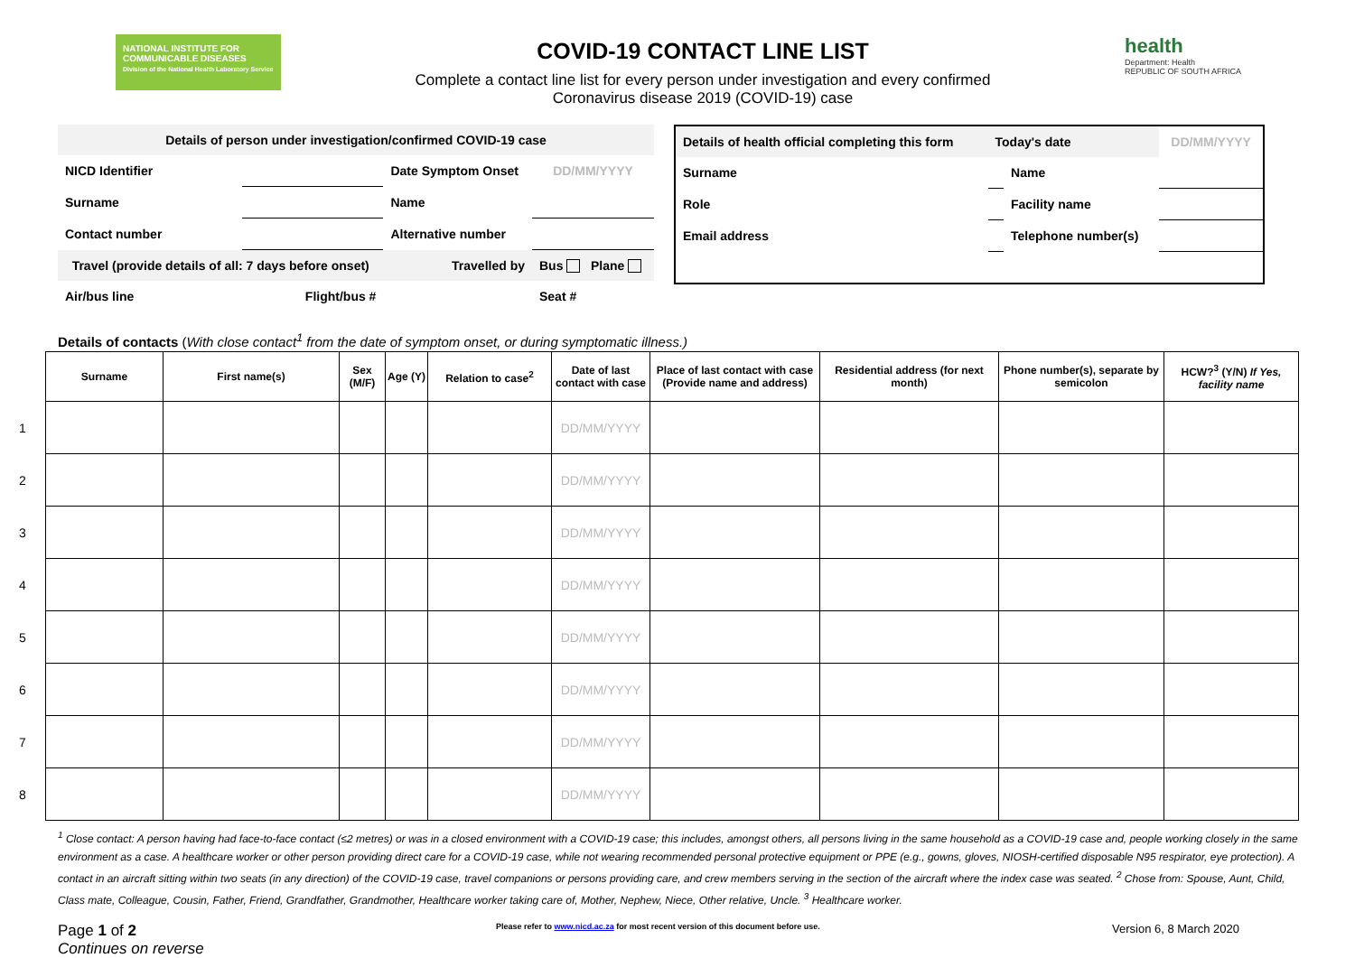NATIONAL INSTITUTE FOR
COMMUNICABLE DISEASES
Division of the National Health Laboratory Service
COVID-19 CONTACT LINE LIST
Complete a contact line list for every person under investigation and every confirmed
Coronavirus disease 2019 (COVID-19) case
health
Department: Health
REPUBLIC OF SOUTH AFRICA
| Details of person under investigation/confirmed COVID-19 case | | | |
| NICD Identifier | | Date Symptom Onset | DD/MM/YYYY |
| Surname | | Name | |
| Contact number | | Alternative number | |
| Travel (provide details of all: 7 days before onset) | | Travelled by | Bus Plane |
| Air/bus line | Flight/bus # | | Seat # |
| Details of health official completing this form | Today's date | | DD/MM/YYYY |
| Surname | | Name | |
| Role | | Facility name | |
| Email address | | Telephone number(s) | |
Details of contacts (With close contact<sup>1</sup> from the date of symptom onset, or during symptomatic illness.)
| | Surname | First name(s) | Sex (M/F) | Age (Y) | Relation to case<sup>2</sup> | Date of last contact with case | Place of last contact with case (Provide name and address) | Residential address (for next month) | Phone number(s), separate by semicolon | HCW?<sup>3</sup> (Y/N) If Yes, facility name |
| 1 | | | | | | DD/MM/YYYY | | | | |
| 2 | | | | | | DD/MM/YYYY | | | | |
| 3 | | | | | | DD/MM/YYYY | | | | |
| 4 | | | | | | DD/MM/YYYY | | | | |
| 5 | | | | | | DD/MM/YYYY | | | | |
| 6 | | | | | | DD/MM/YYYY | | | | |
| 7 | | | | | | DD/MM/YYYY | | | | |
| 8 | | | | | | DD/MM/YYYY | | | | |
<sup>1</sup> Close contact: A person having had face-to-face contact (≤2 metres) or was in a closed environment with a COVID-19 case; this includes, amongst others, all persons living in the same household as a COVID-19 case and, people working closely in the same environment as a case. A healthcare worker or other person providing direct care for a COVID-19 case, while not wearing recommended personal protective equipment or PPE (e.g., gowns, gloves, NIOSH-certified disposable N95 respirator, eye protection). A contact in an aircraft sitting within two seats (in any direction) of the COVID-19 case, travel companions or persons providing care, and crew members serving in the section of the aircraft where the index case was seated. <sup>2</sup> Chose from: Spouse, Aunt, Child, Class mate, Colleague, Cousin, Father, Friend, Grandfather, Grandmother, Healthcare worker taking care of, Mother, Nephew, Niece, Other relative, Uncle. <sup>3</sup> Healthcare worker.
Page 1 of 2
Continues on reverse
Please refer to www.nicd.ac.za for most recent version of this document before use.
Version 6, 8 March 2020